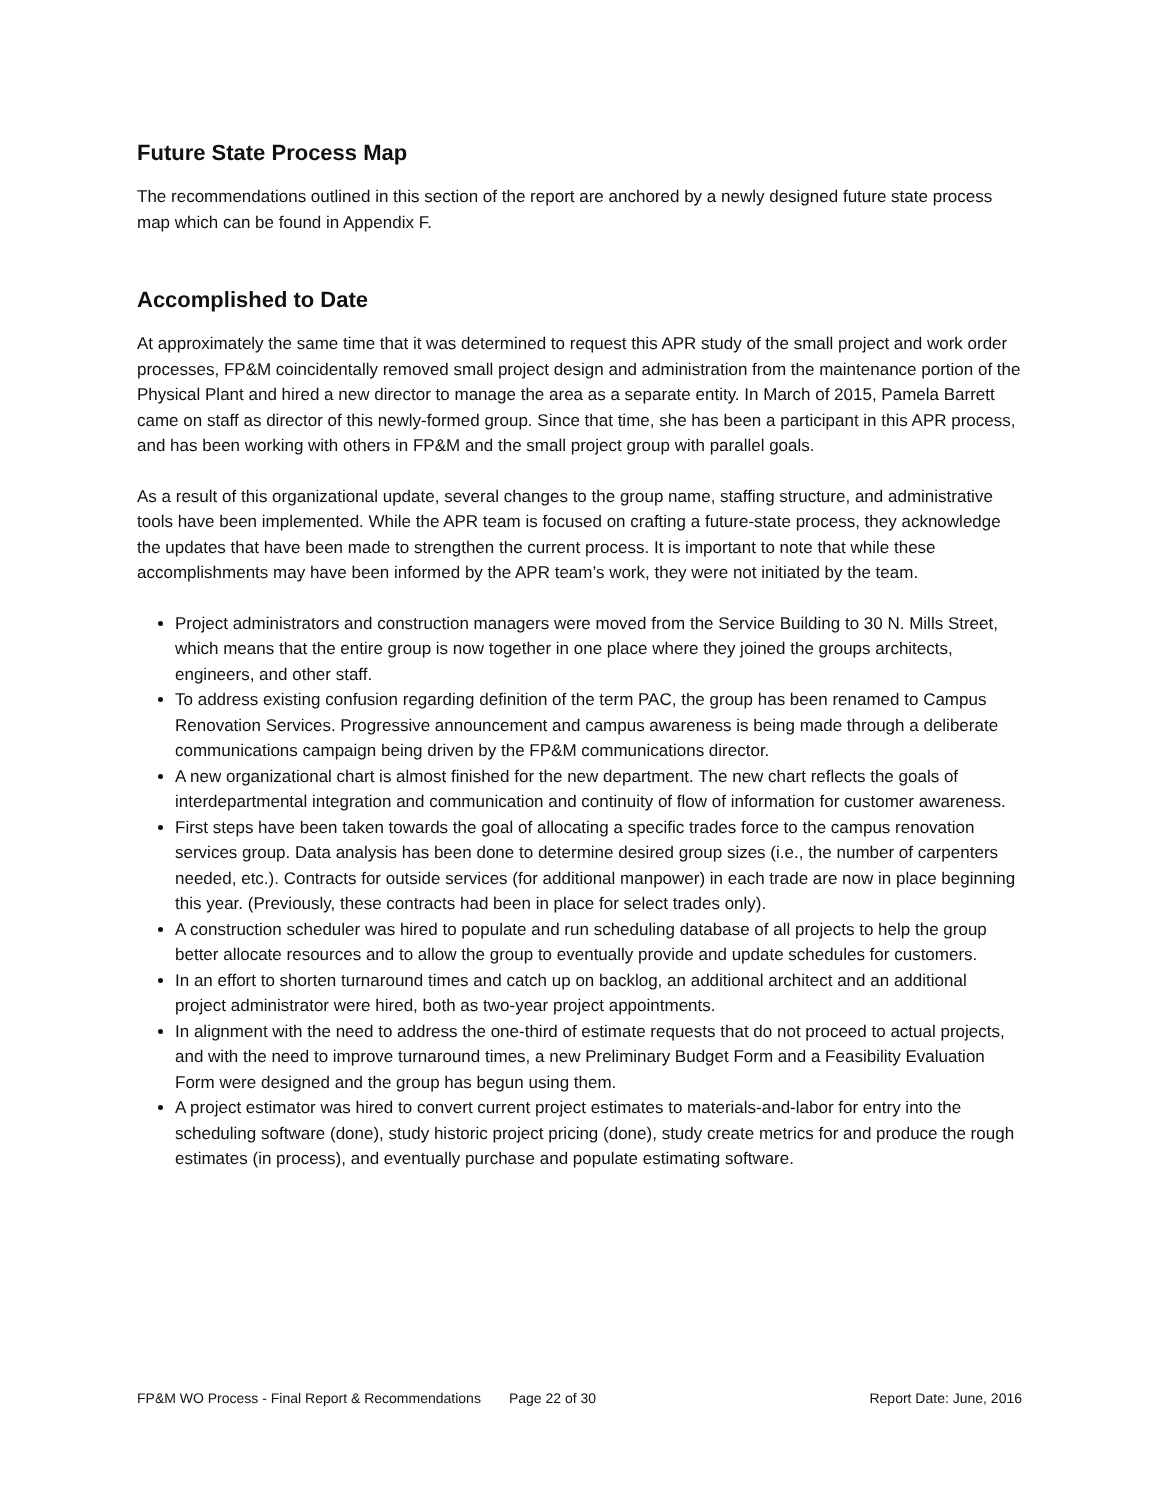Future State Process Map
The recommendations outlined in this section of the report are anchored by a newly designed future state process map which can be found in Appendix F.
Accomplished to Date
At approximately the same time that it was determined to request this APR study of the small project and work order processes, FP&M coincidentally removed small project design and administration from the maintenance portion of the Physical Plant and hired a new director to manage the area as a separate entity. In March of 2015, Pamela Barrett came on staff as director of this newly-formed group. Since that time, she has been a participant in this APR process, and has been working with others in FP&M and the small project group with parallel goals.
As a result of this organizational update, several changes to the group name, staffing structure, and administrative tools have been implemented. While the APR team is focused on crafting a future-state process, they acknowledge the updates that have been made to strengthen the current process. It is important to note that while these accomplishments may have been informed by the APR team’s work, they were not initiated by the team.
Project administrators and construction managers were moved from the Service Building to 30 N. Mills Street, which means that the entire group is now together in one place where they joined the groups architects, engineers, and other staff.
To address existing confusion regarding definition of the term PAC, the group has been renamed to Campus Renovation Services. Progressive announcement and campus awareness is being made through a deliberate communications campaign being driven by the FP&M communications director.
A new organizational chart is almost finished for the new department. The new chart reflects the goals of interdepartmental integration and communication and continuity of flow of information for customer awareness.
First steps have been taken towards the goal of allocating a specific trades force to the campus renovation services group. Data analysis has been done to determine desired group sizes (i.e., the number of carpenters needed, etc.). Contracts for outside services (for additional manpower) in each trade are now in place beginning this year. (Previously, these contracts had been in place for select trades only).
A construction scheduler was hired to populate and run scheduling database of all projects to help the group better allocate resources and to allow the group to eventually provide and update schedules for customers.
In an effort to shorten turnaround times and catch up on backlog, an additional architect and an additional project administrator were hired, both as two-year project appointments.
In alignment with the need to address the one-third of estimate requests that do not proceed to actual projects, and with the need to improve turnaround times, a new Preliminary Budget Form and a Feasibility Evaluation Form were designed and the group has begun using them.
A project estimator was hired to convert current project estimates to materials-and-labor for entry into the scheduling software (done), study historic project pricing (done), study create metrics for and produce the rough estimates (in process), and eventually purchase and populate estimating software.
FP&M WO Process - Final Report & Recommendations Page 22 of 30 Report Date: June, 2016